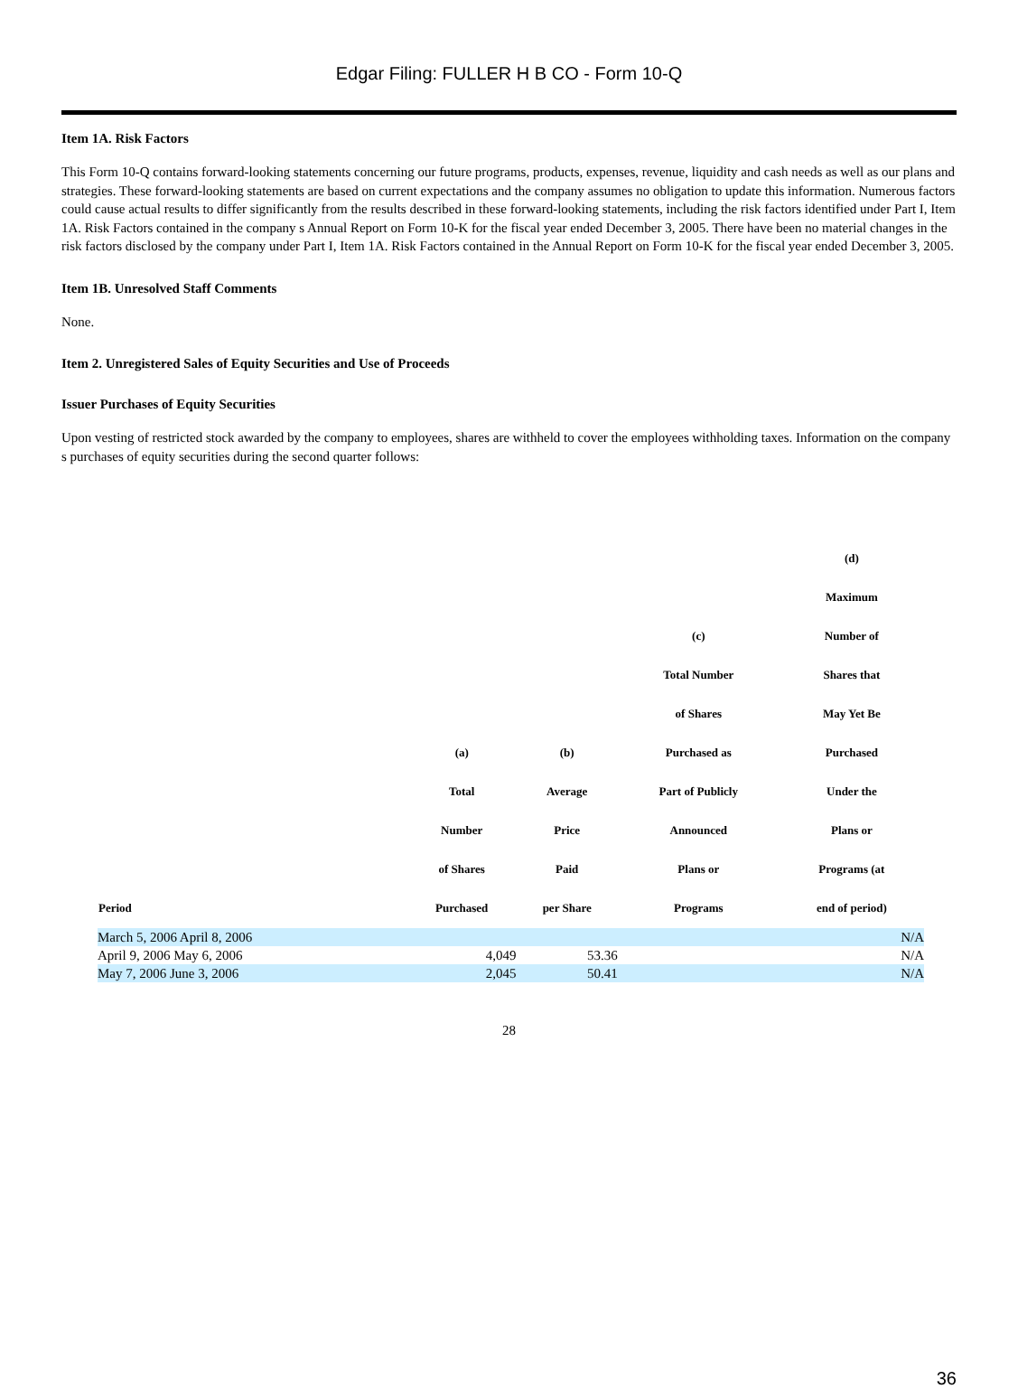Edgar Filing: FULLER H B CO - Form 10-Q
Item 1A. Risk Factors
This Form 10-Q contains forward-looking statements concerning our future programs, products, expenses, revenue, liquidity and cash needs as well as our plans and strategies. These forward-looking statements are based on current expectations and the company assumes no obligation to update this information. Numerous factors could cause actual results to differ significantly from the results described in these forward-looking statements, including the risk factors identified under Part I, Item 1A. Risk Factors contained in the company s Annual Report on Form 10-K for the fiscal year ended December 3, 2005. There have been no material changes in the risk factors disclosed by the company under Part I, Item 1A. Risk Factors contained in the Annual Report on Form 10-K for the fiscal year ended December 3, 2005.
Item 1B. Unresolved Staff Comments
None.
Item 2. Unregistered Sales of Equity Securities and Use of Proceeds
Issuer Purchases of Equity Securities
Upon vesting of restricted stock awarded by the company to employees, shares are withheld to cover the employees withholding taxes. Information on the company s purchases of equity securities during the second quarter follows:
| Period | (a) Total Number of Shares Purchased | (b) Average Price Paid per Share | (c) Total Number of Shares Purchased as Part of Publicly Announced Plans or Programs | (d) Maximum Number of Shares that May Yet Be Purchased Under the Plans or Programs (at end of period) |
| --- | --- | --- | --- | --- |
| March 5, 2006 April 8, 2006 | | | | N/A |
| April 9, 2006 May 6, 2006 | 4,049 | 53.36 | | N/A |
| May 7, 2006 June 3, 2006 | 2,045 | 50.41 | | N/A |
28
36